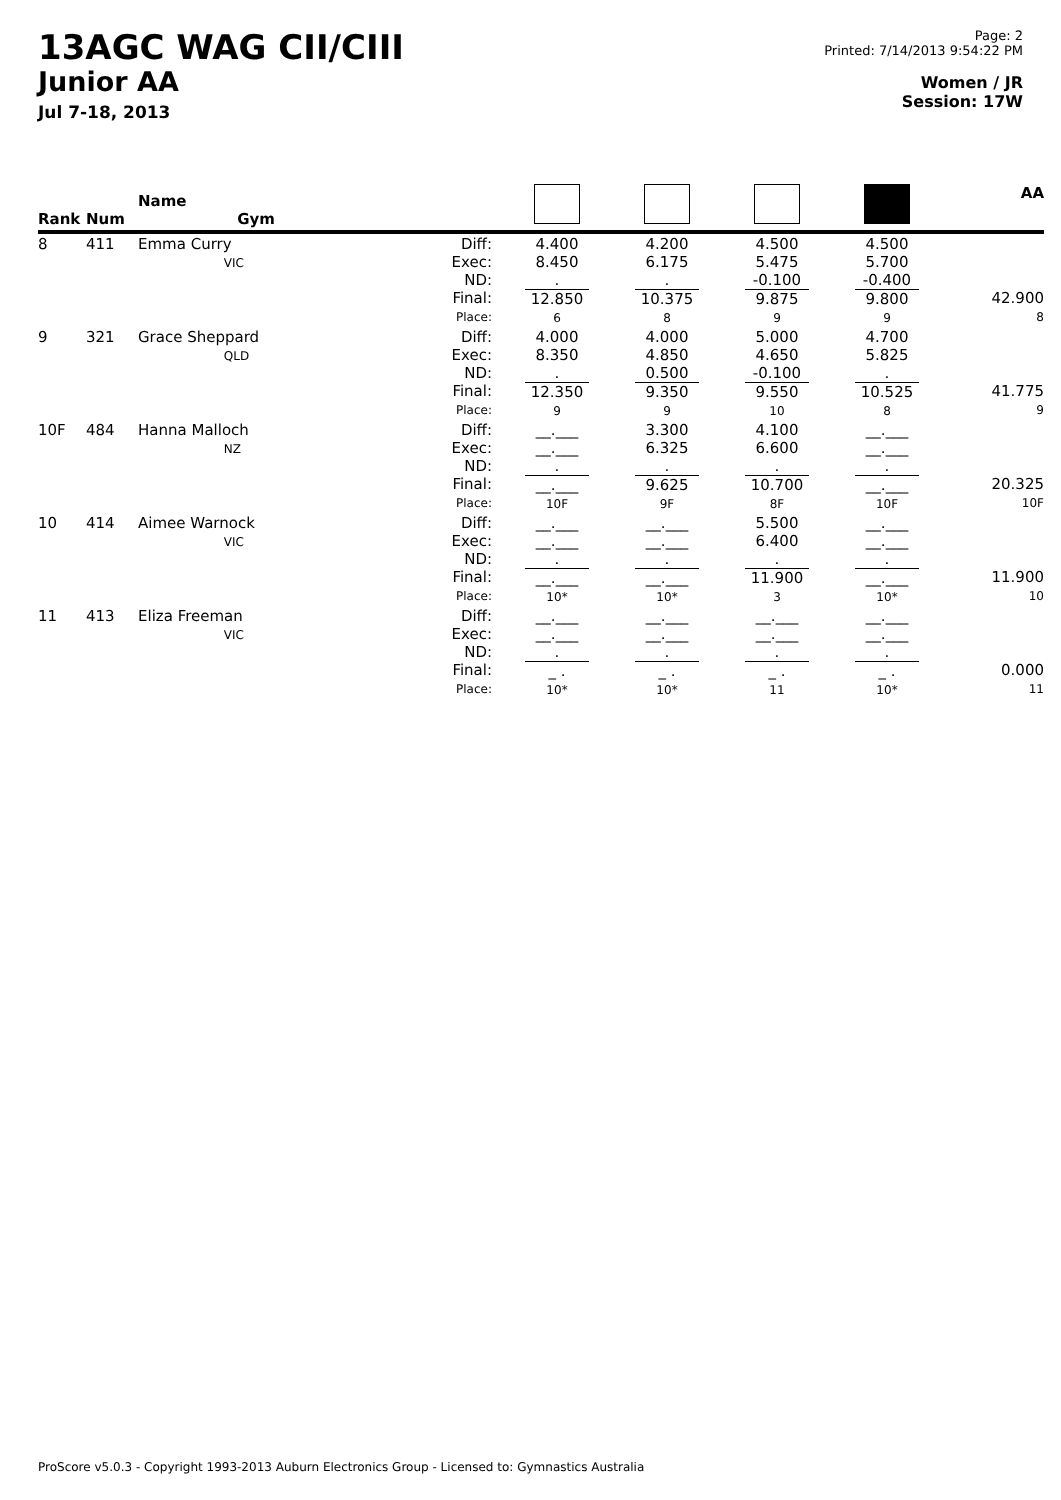13AGC WAG CII/CIII
Junior AA
Jul 7-18, 2013
Page: 2
Printed: 7/14/2013 9:54:22 PM
Women / JR
Session: 17W
| Rank | Num | Name Gym | | | | | | AA |
| --- | --- | --- | --- | --- | --- | --- | --- | --- |
| 8 | 411 | Emma Curry VIC | Diff: Exec: ND: Final: Place: | 4.400 8.450 . 12.850 6 | 4.200 6.175 . 10.375 8 | 4.500 5.475 -0.100 9.875 9 | 4.500 5.700 -0.400 9.800 9 | 42.900 8 |
| 9 | 321 | Grace Sheppard QLD | Diff: Exec: ND: Final: Place: | 4.000 8.350 . 12.350 9 | 4.000 4.850 0.500 9.350 9 | 5.000 4.650 -0.100 9.550 10 | 4.700 5.825 . 10.525 8 | 41.775 9 |
| 10F | 484 | Hanna Malloch NZ | Diff: Exec: ND: Final: Place: | __.___ __.___ . __.___ 10F | 3.300 6.325 . 9.625 9F | 4.100 6.600 . 10.700 8F | __.___ __.___ . __.___ 10F | 20.325 10F |
| 10 | 414 | Aimee Warnock VIC | Diff: Exec: ND: Final: Place: | __.___ __.___ . __.___ 10* | __.___ __.___ . __.___ 10* | 5.500 6.400 . 11.900 3 | __.___ __.___ . __.___ 10* | 11.900 10 |
| 11 | 413 | Eliza Freeman VIC | Diff: Exec: ND: Final: Place: | __.___ __.___ . _ . 10* | __.___ __.___ . _ . 10* | __.___ __.___ . _ . 11 | __.___ __.___ . _ . 10* | 0.000 11 |
ProScore v5.0.3 - Copyright 1993-2013 Auburn Electronics Group - Licensed to: Gymnastics Australia